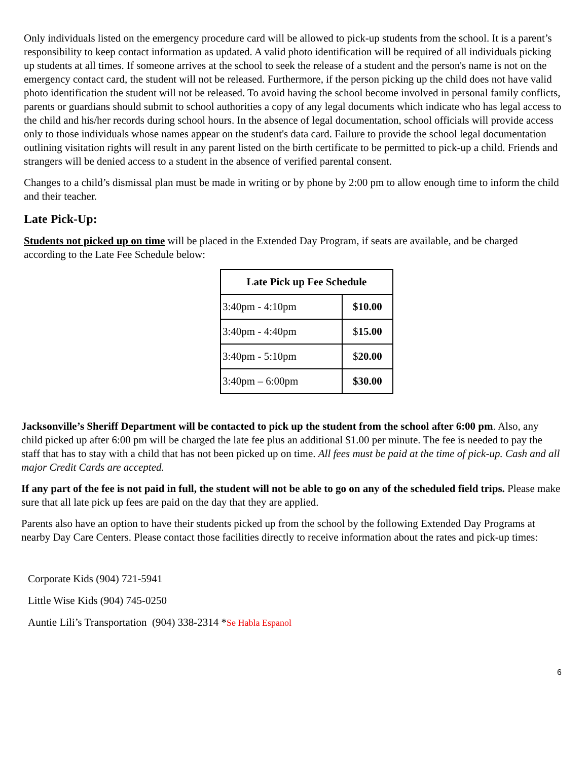Only individuals listed on the emergency procedure card will be allowed to pick-up students from the school. It is a parent’s responsibility to keep contact information as updated. A valid photo identification will be required of all individuals picking up students at all times. If someone arrives at the school to seek the release of a student and the person's name is not on the emergency contact card, the student will not be released. Furthermore, if the person picking up the child does not have valid photo identification the student will not be released. To avoid having the school become involved in personal family conflicts, parents or guardians should submit to school authorities a copy of any legal documents which indicate who has legal access to the child and his/her records during school hours. In the absence of legal documentation, school officials will provide access only to those individuals whose names appear on the student's data card. Failure to provide the school legal documentation outlining visitation rights will result in any parent listed on the birth certificate to be permitted to pick-up a child. Friends and strangers will be denied access to a student in the absence of verified parental consent.
Changes to a child’s dismissal plan must be made in writing or by phone by 2:00 pm to allow enough time to inform the child and their teacher.
Late Pick-Up:
Students not picked up on time will be placed in the Extended Day Program, if seats are available, and be charged according to the Late Fee Schedule below:
| Late Pick up Fee Schedule | |
| --- | --- |
| 3:40pm - 4:10pm | $10.00 |
| 3:40pm - 4:40pm | $ 15.00 |
| 3:40pm - 5:10pm | $ 20.00 |
| 3:40pm – 6:00pm | $30.00 |
Jacksonville’s Sheriff Department will be contacted to pick up the student from the school after 6:00 pm. Also, any child picked up after 6:00 pm will be charged the late fee plus an additional $1.00 per minute. The fee is needed to pay the staff that has to stay with a child that has not been picked up on time. All fees must be paid at the time of pick-up. Cash and all major Credit Cards are accepted.
If any part of the fee is not paid in full, the student will not be able to go on any of the scheduled field trips. Please make sure that all late pick up fees are paid on the day that they are applied.
Parents also have an option to have their students picked up from the school by the following Extended Day Programs at nearby Day Care Centers. Please contact those facilities directly to receive information about the rates and pick-up times:
Corporate Kids (904) 721-5941
Little Wise Kids (904) 745-0250
Auntie Lili’s Transportation (904) 338-2314 *Se Habla Espanol
6